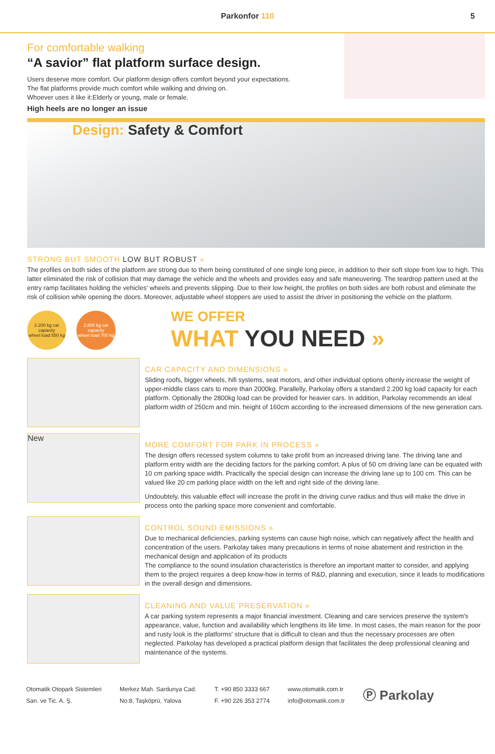Parkonfor 110 5
For comfortable walking
“A savior” flat platform surface design.
Users deserve more comfort. Our platform design offers comfort beyond your expectations.
The flat platforms provide much comfort while walking and driving on.
Whoever uses it like it:Elderly or young, male or female.
High heels are no longer an issue
Design: Safety & Comfort
STRONG BUT SMOOTH LOW BUT ROBUST »
The profiles on both sides of the platform are strong due to them being constituted of one single long piece, in addition to their soft slope from low to high. This latter eliminated the risk of collision that may damage the vehicle and the wheels and provides easy and safe maneuvering. The teardrop pattern used at the entry ramp facilitates holding the vehicles' wheels and prevents slipping. Due to their low height, the profiles on both sides are both robust and eliminate the risk of collision while opening the doors. Moreover, adjustable wheel stoppers are used to assist the driver in positioning the vehicle on the platform.
2.200 kg car capacity
wheel load 550 kg
2.800 kg car capacity
wheel load 700 kg
WE OFFER
WHAT YOU NEED »
CAR CAPACITY AND DIMENSIONS »
Sliding roofs, bigger wheels, hifi systems, seat motors, and other individual options oftenly increase the weight of upper-middle class cars to more than 2000kg. Parallelly, Parkolay offers a standard 2.200 kg load capacity for each platform. Optionally the 2800kg load can be provided for heavier cars. In addition, Parkolay recommends an ideal platform width of 250cm and min. height of 160cm according to the increased dimensions of the new generation cars.
New
MORE COMFORT FOR PARK IN PROCESS »
The design offers recessed system columns to take profit from an increased driving lane. The driving lane and platform entry width are the deciding factors for the parking comfort. A plus of 50 cm driving lane can be equated with 10 cm parking space width. Practically the special design can increase the driving lane up to 100 cm. This can be valued like 20 cm parking place width on the left and right side of the driving lane.
Undoubtely, this valuable effect will increase the profit in the driving curve radius and thus will make the drive in process onto the parking space more convenient and comfortable.
CONTROL SOUND EMISSIONS »
Due to mechanical deficiencies, parking systems can cause high noise, which can negatively affect the health and concentration of the users. Parkolay takes many precautions in terms of noise abatement and restriction in the mechanical design and application of its products
The compliance to the sound insulation characteristics is therefore an important matter to consider, and applying them to the project requires a deep know-how in terms of R&D, planning and execution, since it leads to modifications in the overall design and dimensions.
CLEANING AND VALUE PRESERVATION »
A car parking system represents a major financial investment. Cleaning and care services preserve the system's appearance, value, function and availability which lengthens its life time. In most cases, the main reason for the poor and rusty look is the platforms' structure that is difficult to clean and thus the necessary processes are often neglected. Parkolay has developed a practical platform design that facilitates the deep professional cleaning and maintenance of the systems.
Otomatik Otopark Sistemleri
San. ve Tic. A. Ş.
Merkez Mah. Sardunya Cad.
No:8, Taşköprü, Yalova
T. +90 850 3333 667
F. +90 226 353 2774
www.otomatik.com.tr
info@otomatik.com.tr
Ⓟ Parkolay